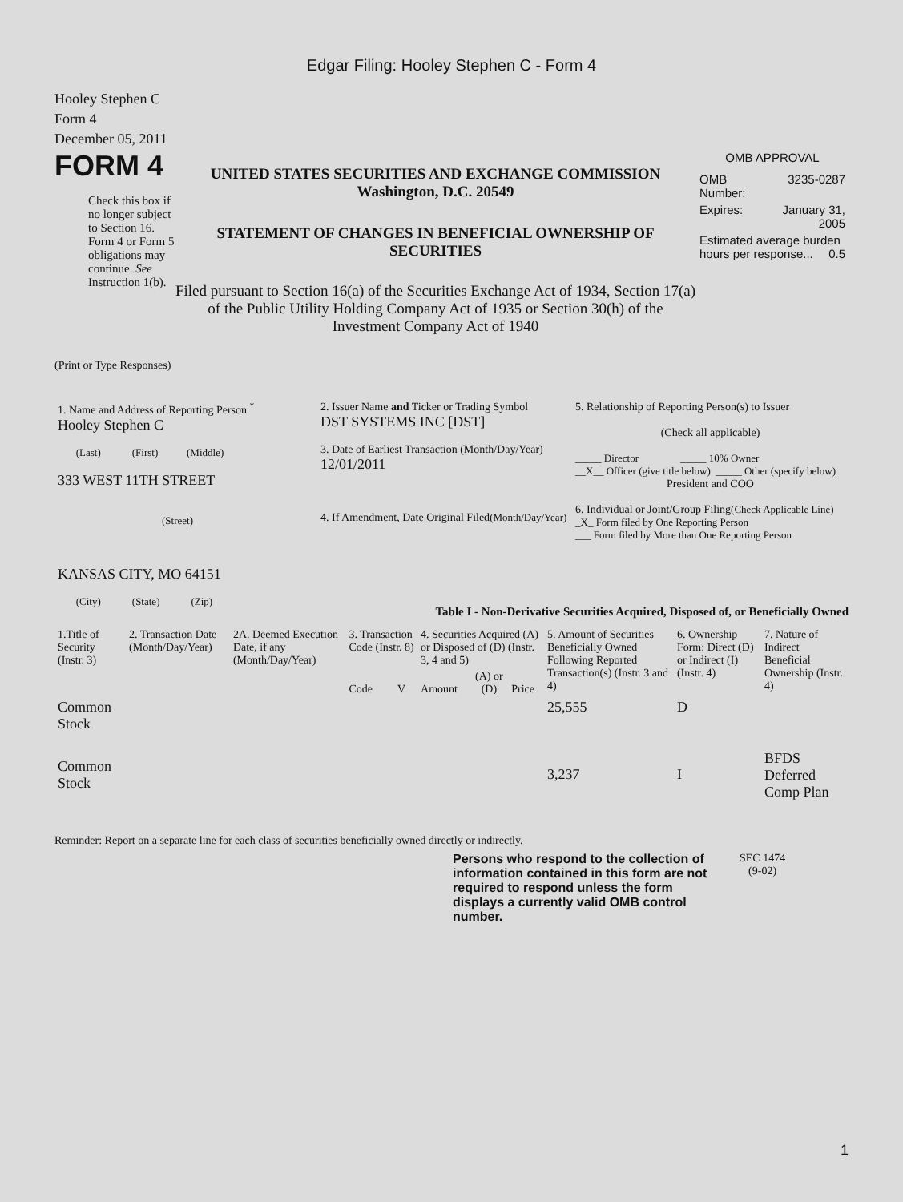Edgar Filing: Hooley Stephen C - Form 4
Hooley Stephen C
Form 4
December 05, 2011
FORM 4
Check this box if no longer subject to Section 16. Form 4 or Form 5 obligations may continue. See Instruction 1(b).
UNITED STATES SECURITIES AND EXCHANGE COMMISSION
Washington, D.C. 20549
STATEMENT OF CHANGES IN BENEFICIAL OWNERSHIP OF SECURITIES
Filed pursuant to Section 16(a) of the Securities Exchange Act of 1934, Section 17(a) of the Public Utility Holding Company Act of 1935 or Section 30(h) of the Investment Company Act of 1940
OMB APPROVAL
| OMB Number: | 3235-0287 |
| Expires: | January 31, 2005 |
| Estimated average burden hours per response... 0.5 | |
(Print or Type Responses)
| 1. Name and Address of Reporting Person <sup>*</sup> Hooley Stephen C (Last) (First) (Middle) 333 WEST 11TH STREET (Street) KANSAS CITY, MO 64151 (City) (State) (Zip) | 2. Issuer Name and Ticker or Trading Symbol DST SYSTEMS INC [DST] 3. Date of Earliest Transaction (Month/Day/Year) 12/01/2011 4. If Amendment, Date Original Filed (Month/Day/Year) | 5. Relationship of Reporting Person(s) to Issuer (Check all applicable) _____ Director _____ 10% Owner __X__ Officer (give title below) _____ Other (specify below) President and COO 6. Individual or Joint/Group Filing (Check Applicable Line) _X_ Form filed by One Reporting Person ___ Form filed by More than One Reporting Person |
Table I - Non-Derivative Securities Acquired, Disposed of, or Beneficially Owned
| 1.Title of Security (Instr. 3) | 2. Transaction Date (Month/Day/Year) | 2A. Deemed Execution Date, if any (Month/Day/Year) | 3. Transaction Code (Instr. 8) | | 4. Securities Acquired (A) or Disposed of (D) (Instr. 3, 4 and 5) | | | 5. Amount of Securities Beneficially Owned Following Reported Transaction(s) (Instr. 3 and 4) | 6. Ownership Form: Direct (D) or Indirect (I) (Instr. 4) | 7. Nature of Indirect Beneficial Ownership (Instr. 4) |
| --- | --- | --- | --- | --- | --- | --- | --- | --- | --- | --- |
| | | | Code | V | Amount | (A) or (D) | Price | | | |
| Common Stock | | | | | | | | 25,555 | D | |
| Common Stock | | | | | | | | 3,237 | I | BFDS Deferred Comp Plan |
Reminder: Report on a separate line for each class of securities beneficially owned directly or indirectly.
Persons who respond to the collection of information contained in this form are not required to respond unless the form displays a currently valid OMB control number.
SEC 1474
(9-02)
1